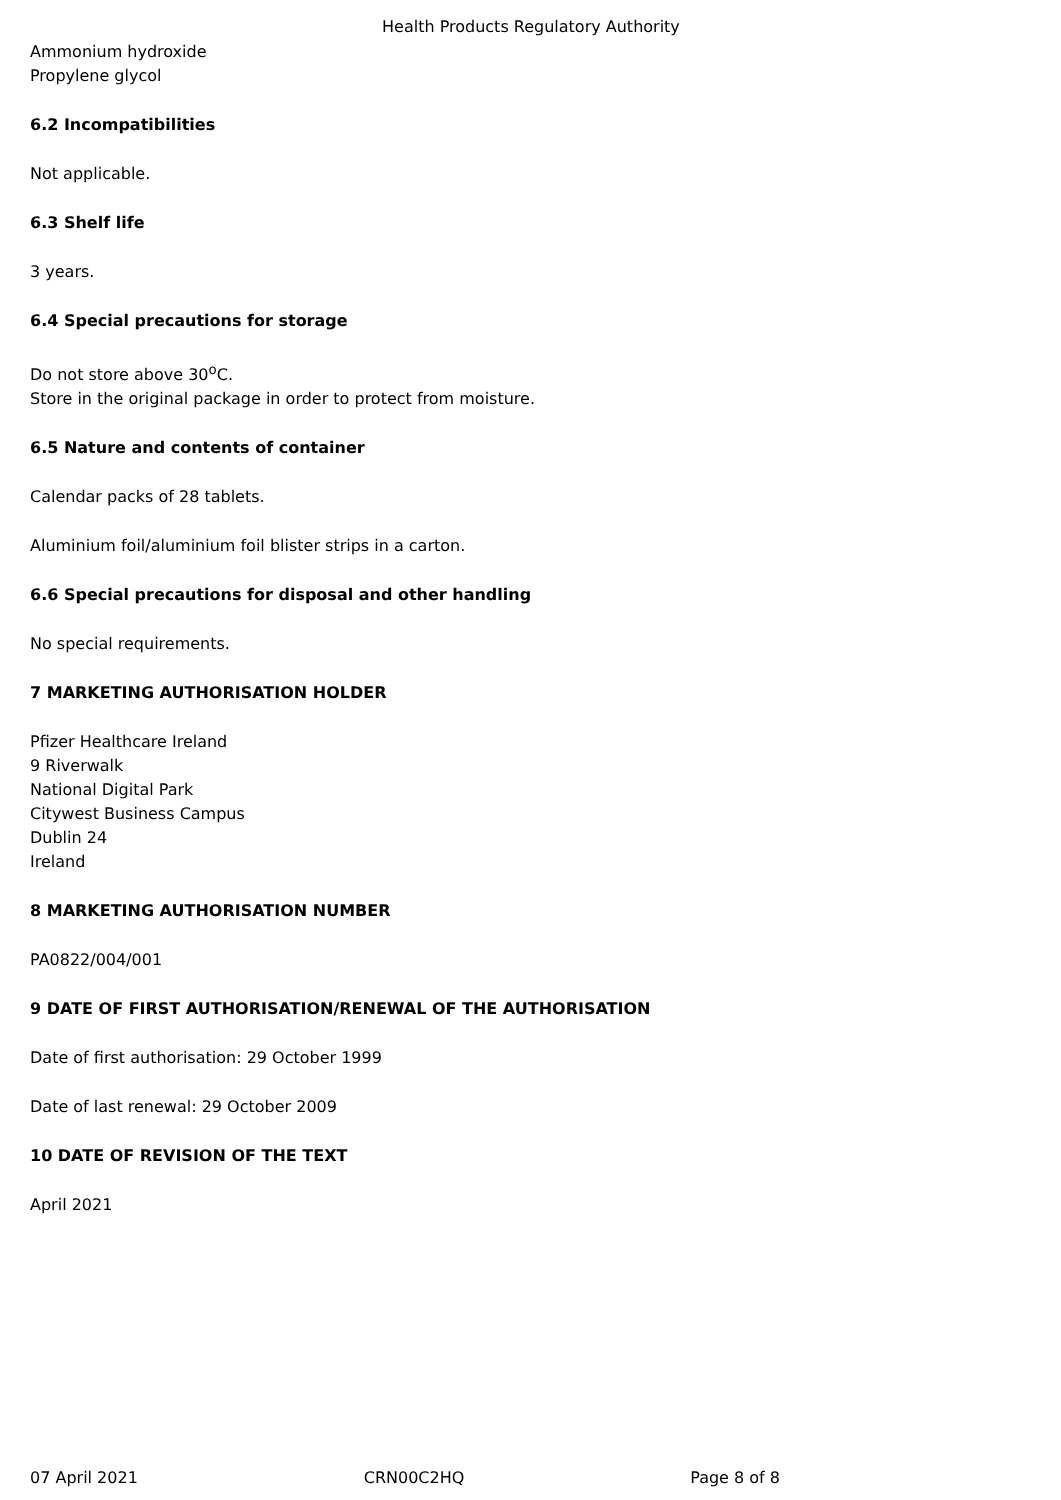Health Products Regulatory Authority
Ammonium hydroxide
Propylene glycol
6.2 Incompatibilities
Not applicable.
6.3 Shelf life
3 years.
6.4 Special precautions for storage
Do not store above 30<sup>o</sup>C.
Store in the original package in order to protect from moisture.
6.5 Nature and contents of container
Calendar packs of 28 tablets.
Aluminium foil/aluminium foil blister strips in a carton.
6.6 Special precautions for disposal and other handling
No special requirements.
7 MARKETING AUTHORISATION HOLDER
Pfizer Healthcare Ireland
9 Riverwalk
National Digital Park
Citywest Business Campus
Dublin 24
Ireland
8 MARKETING AUTHORISATION NUMBER
PA0822/004/001
9 DATE OF FIRST AUTHORISATION/RENEWAL OF THE AUTHORISATION
Date of first authorisation: 29 October 1999
Date of last renewal: 29 October 2009
10 DATE OF REVISION OF THE TEXT
April 2021
07 April 2021 CRN00C2HQ Page 8 of 8